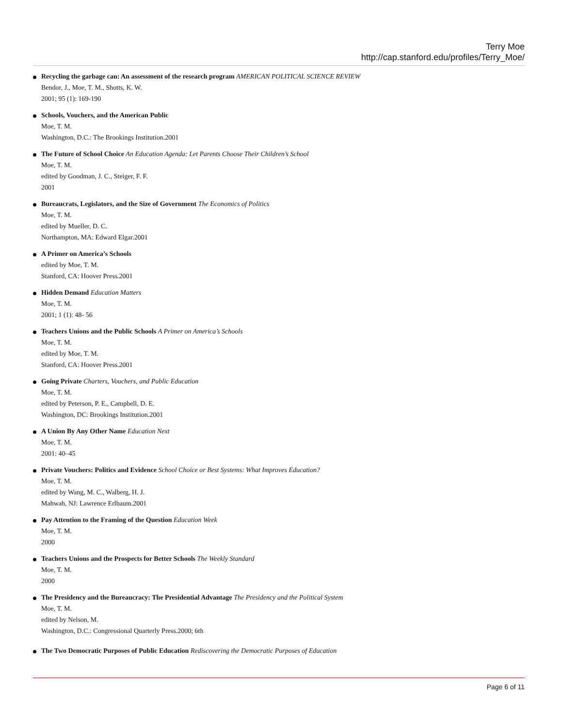Terry Moe
http://cap.stanford.edu/profiles/Terry_Moe/
Recycling the garbage can: An assessment of the research program AMERICAN POLITICAL SCIENCE REVIEW
Bendor, J., Moe, T. M., Shotts, K. W.
2001; 95 (1): 169-190
Schools, Vouchers, and the American Public
Moe, T. M.
Washington, D.C.: The Brookings Institution.2001
The Future of School Choice An Education Agenda: Let Parents Choose Their Children’s School
Moe, T. M.
edited by Goodman, J. C., Steiger, F. F.
2001
Bureaucrats, Legislators, and the Size of Government The Economics of Politics
Moe, T. M.
edited by Mueller, D. C.
Northampton, MA: Edward Elgar.2001
A Primer on America’s Schools
edited by Moe, T. M.
Stanford, CA: Hoover Press.2001
Hidden Demand Education Matters
Moe, T. M.
2001; 1 (1): 48- 56
Teachers Unions and the Public Schools A Primer on America’s Schools
Moe, T. M.
edited by Moe, T. M.
Stanford, CA: Hoover Press.2001
Going Private Charters, Vouchers, and Public Education
Moe, T. M.
edited by Peterson, P. E., Campbell, D. E.
Washington, DC: Brookings Institution.2001
A Union By Any Other Name Education Next
Moe, T. M.
2001: 40–45
Private Vouchers: Politics and Evidence School Choice or Best Systems: What Improves Education?
Moe, T. M.
edited by Wang, M. C., Walberg, H. J.
Mahwah, NJ: Lawrence Erlbaum.2001
Pay Attention to the Framing of the Question Education Week
Moe, T. M.
2000
Teachers Unions and the Prospects for Better Schools The Weekly Standard
Moe, T. M.
2000
The Presidency and the Bureaucracy: The Presidential Advantage The Presidency and the Political System
Moe, T. M.
edited by Nelson, M.
Washington, D.C.: Congressional Quarterly Press.2000; 6th
The Two Democratic Purposes of Public Education Rediscovering the Democratic Purposes of Education
Page 6 of 11